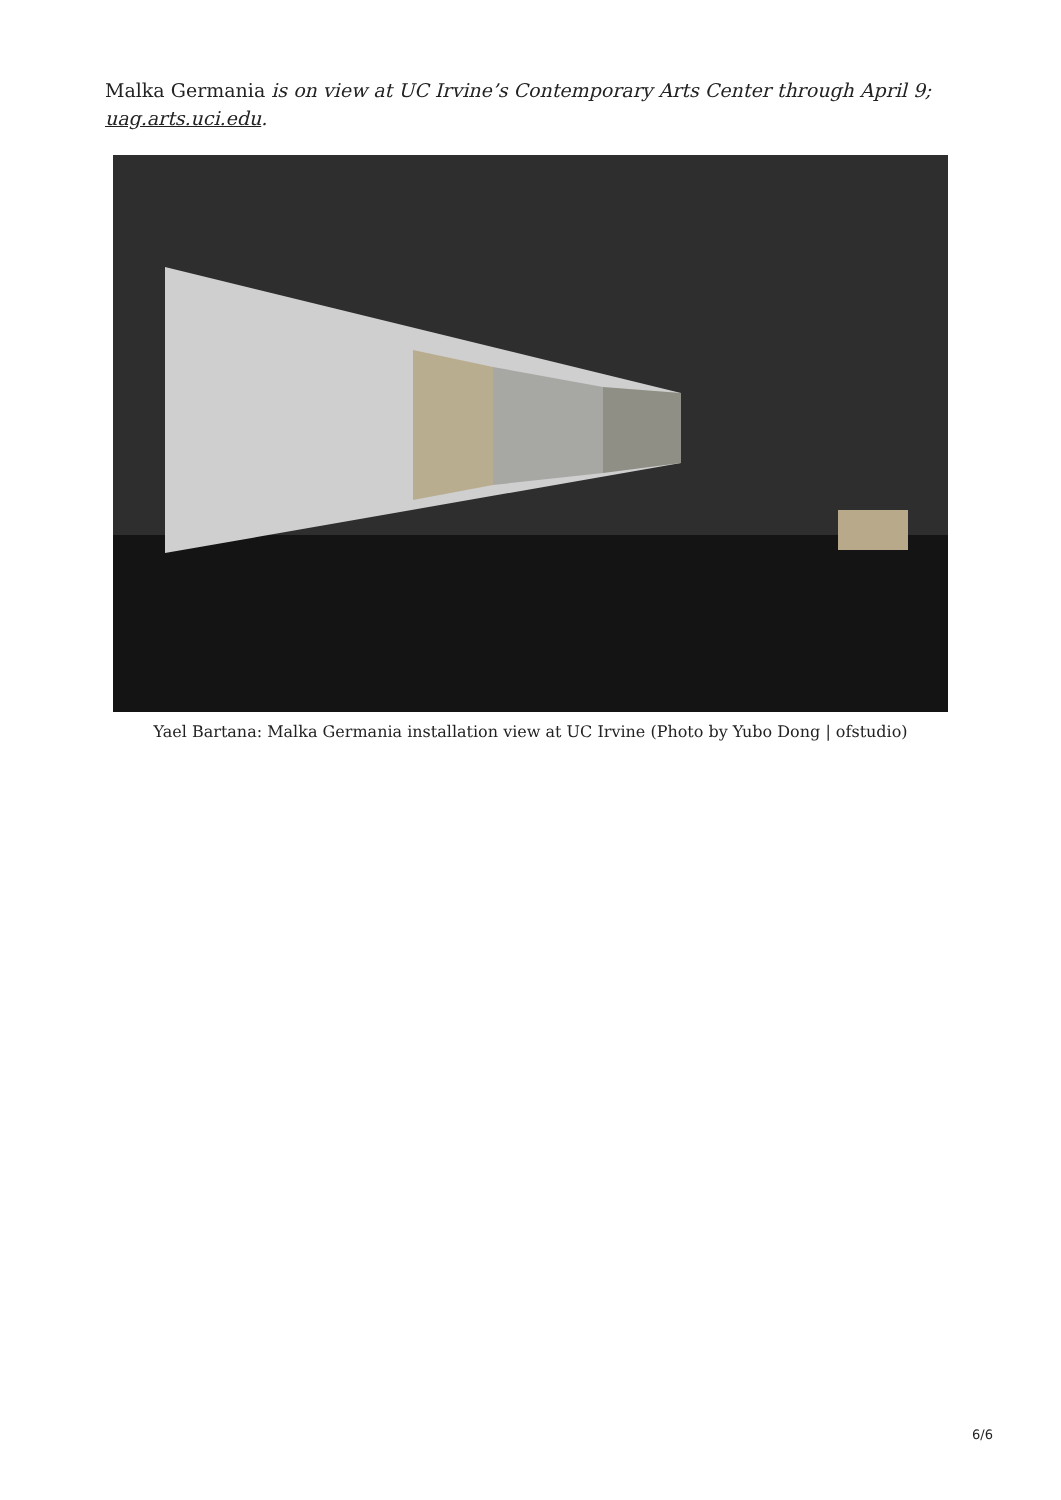Malka Germania is on view at UC Irvine’s Contemporary Arts Center through April 9; uag.arts.uci.edu.
Yael Bartana: Malka Germania installation view at UC Irvine (Photo by Yubo Dong | ofstudio)
6/6